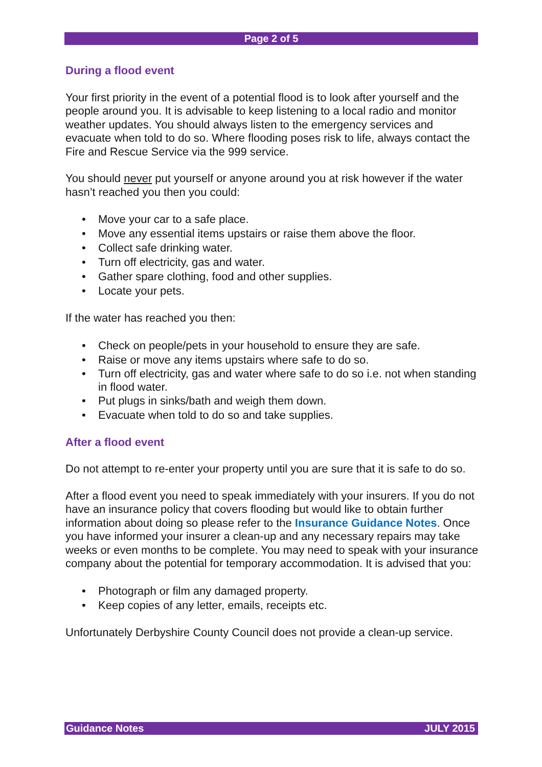Page 2 of 5
During a flood event
Your first priority in the event of a potential flood is to look after yourself and the people around you. It is advisable to keep listening to a local radio and monitor weather updates. You should always listen to the emergency services and evacuate when told to do so. Where flooding poses risk to life, always contact the Fire and Rescue Service via the 999 service.
You should never put yourself or anyone around you at risk however if the water hasn’t reached you then you could:
• Move your car to a safe place.
• Move any essential items upstairs or raise them above the floor.
• Collect safe drinking water.
• Turn off electricity, gas and water.
• Gather spare clothing, food and other supplies.
• Locate your pets.
If the water has reached you then:
• Check on people/pets in your household to ensure they are safe.
• Raise or move any items upstairs where safe to do so.
• Turn off electricity, gas and water where safe to do so i.e. not when standing in flood water.
• Put plugs in sinks/bath and weigh them down.
• Evacuate when told to do so and take supplies.
After a flood event
Do not attempt to re-enter your property until you are sure that it is safe to do so.
After a flood event you need to speak immediately with your insurers. If you do not have an insurance policy that covers flooding but would like to obtain further information about doing so please refer to the Insurance Guidance Notes. Once you have informed your insurer a clean-up and any necessary repairs may take weeks or even months to be complete. You may need to speak with your insurance company about the potential for temporary accommodation. It is advised that you:
• Photograph or film any damaged property.
• Keep copies of any letter, emails, receipts etc.
Unfortunately Derbyshire County Council does not provide a clean-up service.
Guidance Notes JULY 2015